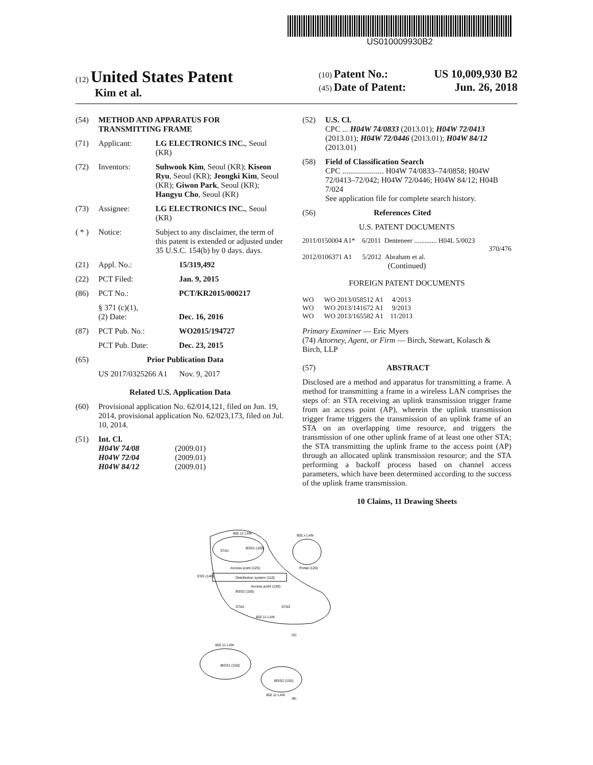US010009930B2
(12) United States Patent
Kim et al.
(10) Patent No.: US 10,009,930 B2
(45) Date of Patent: Jun. 26, 2018
(54) METHOD AND APPARATUS FOR TRANSMITTING FRAME
(71) Applicant: LG ELECTRONICS INC., Seoul (KR)
(72) Inventors: Suhwook Kim, Seoul (KR); Kiseon Ryu, Seoul (KR); Jeongki Kim, Seoul (KR); Giwon Park, Seoul (KR); Hangyu Cho, Seoul (KR)
(73) Assignee: LG ELECTRONICS INC., Seoul (KR)
( * ) Notice: Subject to any disclaimer, the term of this patent is extended or adjusted under 35 U.S.C. 154(b) by 0 days. days.
(21) Appl. No.: 15/319,492
(22) PCT Filed: Jan. 9, 2015
(86) PCT No.: PCT/KR2015/000217
§ 371 (c)(1),
(2) Date:
Dec. 16, 2016
(87) PCT Pub. No.: WO2015/194727
PCT Pub. Date: Dec. 23, 2015
(65) Prior Publication Data
US 2017/0325266 A1 Nov. 9, 2017
Related U.S. Application Data
(60) Provisional application No. 62/014,121, filed on Jun. 19, 2014, provisional application No. 62/023,173, filed on Jul. 10, 2014.
(51) Int. Cl.
H04W 74/08 (2009.01)
H04W 72/04 (2009.01)
H04W 84/12 (2009.01)
(52) U.S. Cl.
CPC ... H04W 74/0833 (2013.01); H04W 72/0413 (2013.01); H04W 72/0446 (2013.01); H04W 84/12 (2013.01)
(58) Field of Classification Search
CPC ..................... H04W 74/0833–74/0858; H04W 72/0413–72/042; H04W 72/0446; H04W 84/12; H04B 7/024
See application file for complete search history.
(56) References Cited
U.S. PATENT DOCUMENTS
2011/0150004 A1* 6/2011 Denteneer ............. H04L 5/0023
370/476
2012/0106371 A1 5/2012 Abraham et al.
(Continued)
FOREIGN PATENT DOCUMENTS
WO WO 2013/058512 A1 4/2013
WO WO 2013/141672 A1 9/2013
WO WO 2013/165582 A1 11/2013
Primary Examiner — Eric Myers
(74) Attorney, Agent, or Firm — Birch, Stewart, Kolasch & Birch, LLP
(57) ABSTRACT
Disclosed are a method and apparatus for transmitting a frame. A method for transmitting a frame in a wireless LAN comprises the steps of: an STA receiving an uplink transmission trigger frame from an access point (AP), wherein the uplink transmission trigger frame triggers the transmission of an uplink frame of an STA on an overlapping time resource, and triggers the transmission of one other uplink frame of at least one other STA; the STA transmitting the uplink frame to the access point (AP) through an allocated uplink transmission resource; and the STA performing a backoff process based on channel access parameters, which have been determined according to the success of the uplink frame transmission.
10 Claims, 11 Drawing Sheets
802.11 LAN
802.x LAN
STA1
BSS1 (100)
Access point (125)
Portal (120)
Distribution system (110)
ESS (140)
Access point (130)
BSS2 (105)
802.11 LAN
STA3
STA2
(A)
802.11 LAN
IBSS1 (150)
IBSS2 (155)
802.11 LAN
(B)